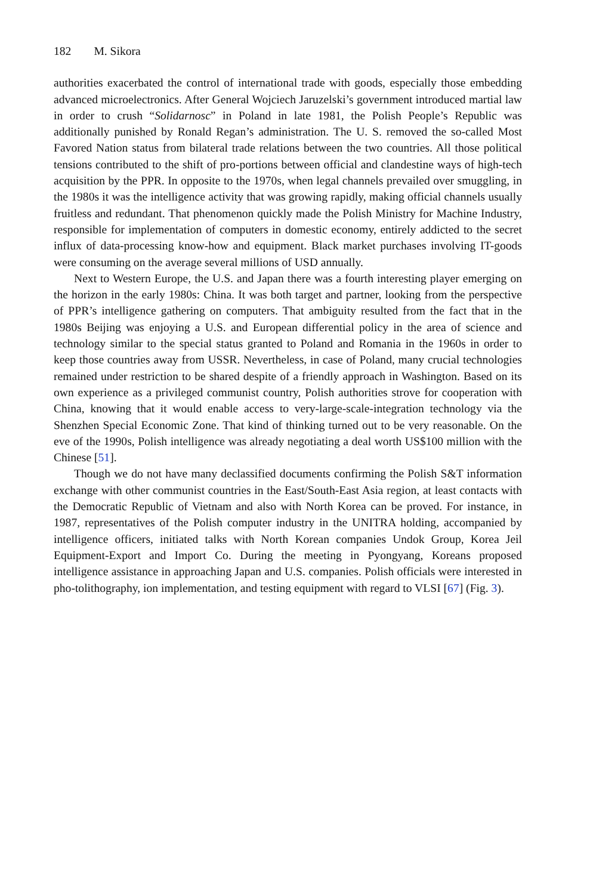182 M. Sikora
authorities exacerbated the control of international trade with goods, especially those embedding advanced microelectronics. After General Wojciech Jaruzelski’s government introduced martial law in order to crush “Solidarnosc” in Poland in late 1981, the Polish People’s Republic was additionally punished by Ronald Regan’s administration. The U. S. removed the so-called Most Favored Nation status from bilateral trade relations between the two countries. All those political tensions contributed to the shift of pro-portions between official and clandestine ways of high-tech acquisition by the PPR. In opposite to the 1970s, when legal channels prevailed over smuggling, in the 1980s it was the intelligence activity that was growing rapidly, making official channels usually fruitless and redundant. That phenomenon quickly made the Polish Ministry for Machine Industry, responsible for implementation of computers in domestic economy, entirely addicted to the secret influx of data-processing know-how and equipment. Black market purchases involving IT-goods were consuming on the average several millions of USD annually.
Next to Western Europe, the U.S. and Japan there was a fourth interesting player emerging on the horizon in the early 1980s: China. It was both target and partner, looking from the perspective of PPR’s intelligence gathering on computers. That ambiguity resulted from the fact that in the 1980s Beijing was enjoying a U.S. and European differential policy in the area of science and technology similar to the special status granted to Poland and Romania in the 1960s in order to keep those countries away from USSR. Nevertheless, in case of Poland, many crucial technologies remained under restriction to be shared despite of a friendly approach in Washington. Based on its own experience as a privileged communist country, Polish authorities strove for cooperation with China, knowing that it would enable access to very-large-scale-integration technology via the Shenzhen Special Economic Zone. That kind of thinking turned out to be very reasonable. On the eve of the 1990s, Polish intelligence was already negotiating a deal worth US$100 million with the Chinese [51].
Though we do not have many declassified documents confirming the Polish S&T information exchange with other communist countries in the East/South-East Asia region, at least contacts with the Democratic Republic of Vietnam and also with North Korea can be proved. For instance, in 1987, representatives of the Polish computer industry in the UNITRA holding, accompanied by intelligence officers, initiated talks with North Korean companies Undok Group, Korea Jeil Equipment-Export and Import Co. During the meeting in Pyongyang, Koreans proposed intelligence assistance in approaching Japan and U.S. companies. Polish officials were interested in pho-tolithography, ion implementation, and testing equipment with regard to VLSI [67] (Fig. 3).